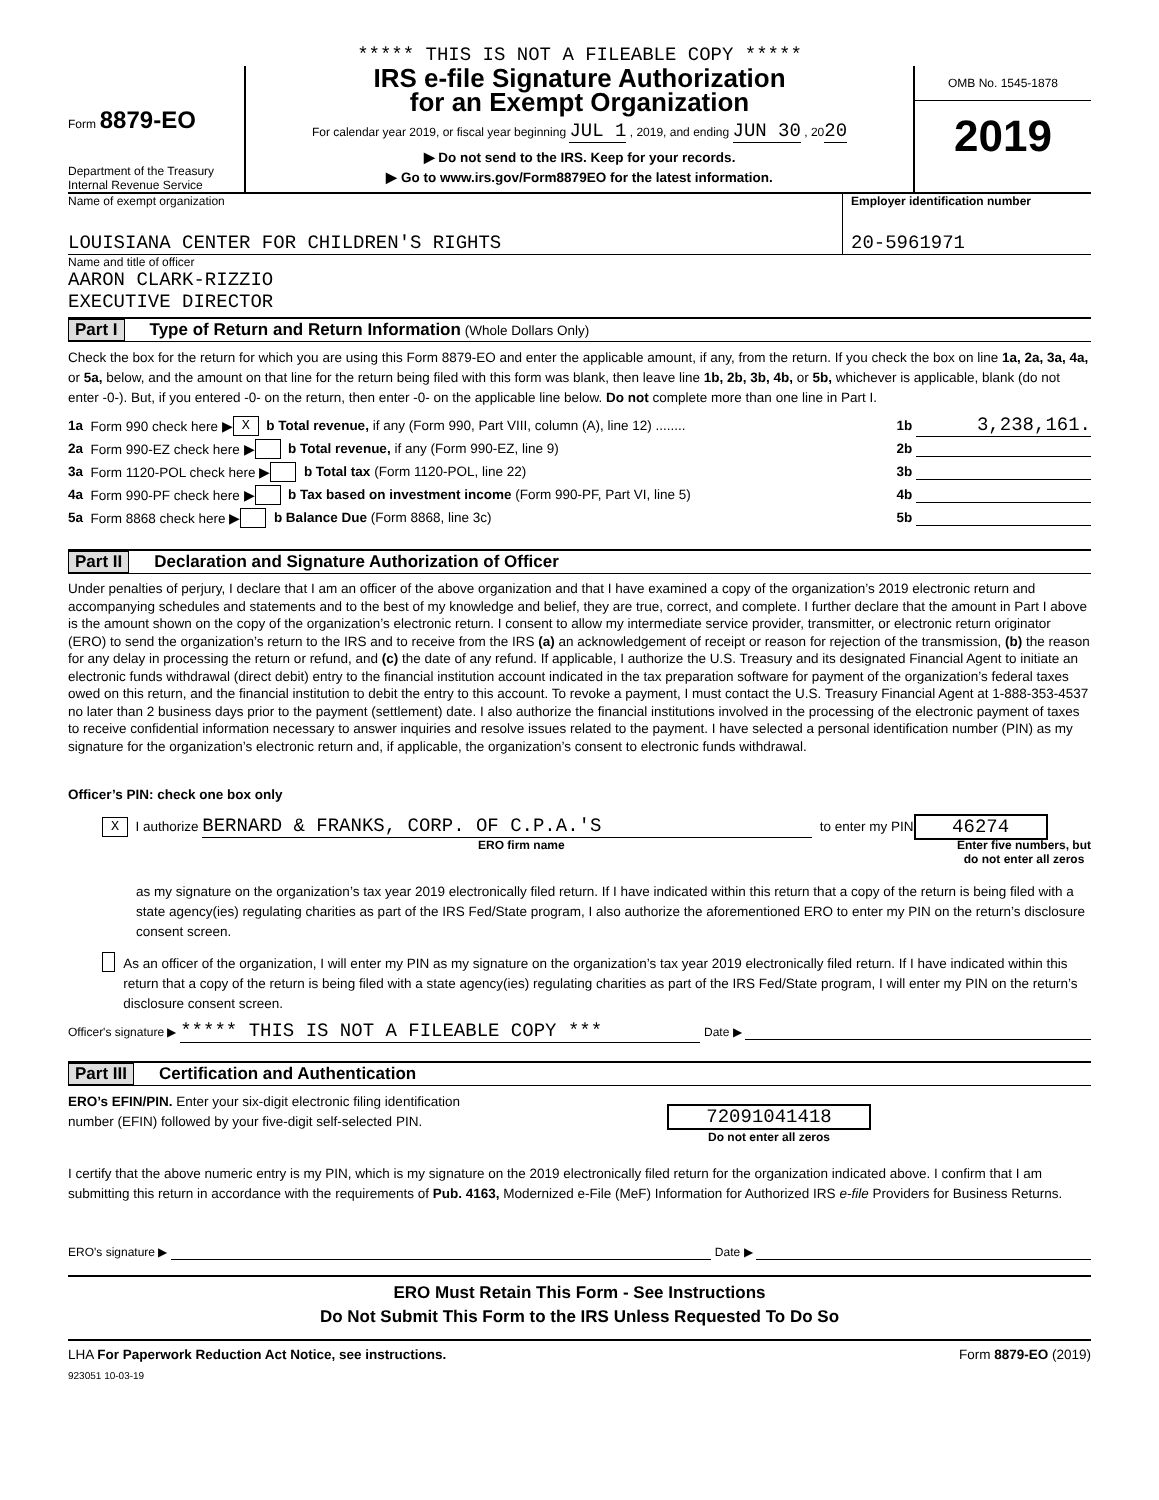***** THIS IS NOT A FILEABLE COPY *****
Form 8879-EO
Department of the Treasury
Internal Revenue Service
IRS e-file Signature Authorization
for an Exempt Organization
For calendar year 2019, or fiscal year beginning JUL 1 , 2019, and ending JUN 30 , 2020
▶ Do not send to the IRS. Keep for your records.
▶ Go to www.irs.gov/Form8879EO for the latest information.
OMB No. 1545-1878
2019
Name of exempt organization
LOUISIANA CENTER FOR CHILDREN'S RIGHTS
Employer identification number
20-5961971
Name and title of officer
AARON CLARK-RIZZIO
EXECUTIVE DIRECTOR
Part I Type of Return and Return Information (Whole Dollars Only)
Check the box for the return for which you are using this Form 8879-EO and enter the applicable amount, if any, from the return. If you check the box on line 1a, 2a, 3a, 4a, or 5a, below, and the amount on that line for the return being filed with this form was blank, then leave line 1b, 2b, 3b, 4b, or 5b, whichever is applicable, blank (do not enter -0-). But, if you entered -0- on the return, then enter -0- on the applicable line below. Do not complete more than one line in Part I.
1a Form 990 check here ▶ X b Total revenue, if any (Form 990, Part VIII, column (A), line 12) ........ 1b 3,238,161.
2a Form 990-EZ check here ▶ b Total revenue, if any (Form 990-EZ, line 9) 2b
3a Form 1120-POL check here ▶ b Total tax (Form 1120-POL, line 22) 3b
4a Form 990-PF check here ▶ b Tax based on investment income (Form 990-PF, Part VI, line 5) 4b
5a Form 8868 check here ▶ b Balance Due (Form 8868, line 3c) 5b
Part II Declaration and Signature Authorization of Officer
Under penalties of perjury, I declare that I am an officer of the above organization and that I have examined a copy of the organization’s 2019 electronic return and accompanying schedules and statements and to the best of my knowledge and belief, they are true, correct, and complete. I further declare that the amount in Part I above is the amount shown on the copy of the organization’s electronic return. I consent to allow my intermediate service provider, transmitter, or electronic return originator (ERO) to send the organization’s return to the IRS and to receive from the IRS (a) an acknowledgement of receipt or reason for rejection of the transmission, (b) the reason for any delay in processing the return or refund, and (c) the date of any refund. If applicable, I authorize the U.S. Treasury and its designated Financial Agent to initiate an electronic funds withdrawal (direct debit) entry to the financial institution account indicated in the tax preparation software for payment of the organization’s federal taxes owed on this return, and the financial institution to debit the entry to this account. To revoke a payment, I must contact the U.S. Treasury Financial Agent at 1-888-353-4537 no later than 2 business days prior to the payment (settlement) date. I also authorize the financial institutions involved in the processing of the electronic payment of taxes to receive confidential information necessary to answer inquiries and resolve issues related to the payment. I have selected a personal identification number (PIN) as my signature for the organization’s electronic return and, if applicable, the organization’s consent to electronic funds withdrawal.
Officer’s PIN: check one box only
X I authorize BERNARD & FRANKS, CORP. OF C.P.A.'S to enter my PIN 46274
ERO firm name Enter five numbers, but
do not enter all zeros
as my signature on the organization’s tax year 2019 electronically filed return. If I have indicated within this return that a copy of the return is being filed with a state agency(ies) regulating charities as part of the IRS Fed/State program, I also authorize the aforementioned ERO to enter my PIN on the return’s disclosure consent screen.
As an officer of the organization, I will enter my PIN as my signature on the organization’s tax year 2019 electronically filed return. If I have indicated within this return that a copy of the return is being filed with a state agency(ies) regulating charities as part of the IRS Fed/State program, I will enter my PIN on the return’s disclosure consent screen.
Officer's signature ▶ ***** THIS IS NOT A FILEABLE COPY *** Date ▶
Part III Certification and Authentication
ERO’s EFIN/PIN. Enter your six-digit electronic filing identification
number (EFIN) followed by your five-digit self-selected PIN.
72091041418
Do not enter all zeros
I certify that the above numeric entry is my PIN, which is my signature on the 2019 electronically filed return for the organization indicated above. I confirm that I am submitting this return in accordance with the requirements of Pub. 4163, Modernized e-File (MeF) Information for Authorized IRS e-file Providers for Business Returns.
ERO's signature ▶ Date ▶
ERO Must Retain This Form - See Instructions
Do Not Submit This Form to the IRS Unless Requested To Do So
LHA For Paperwork Reduction Act Notice, see instructions. Form 8879-EO (2019)
923051 10-03-19